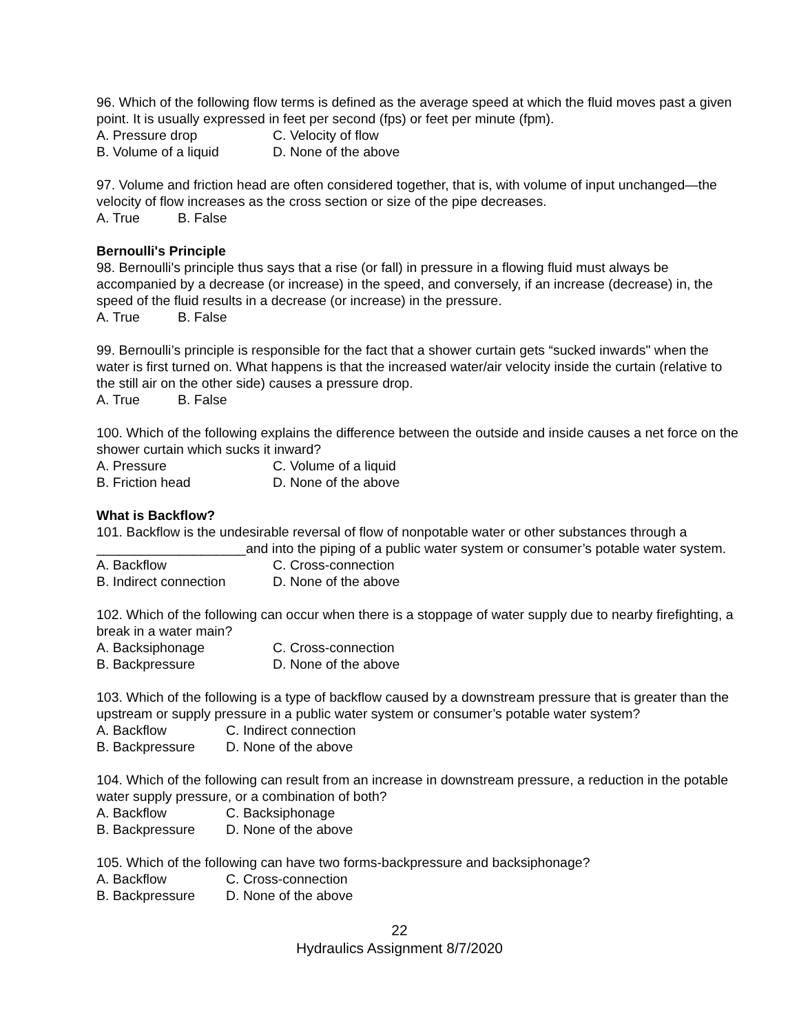96. Which of the following flow terms is defined as the average speed at which the fluid moves past a given point. It is usually expressed in feet per second (fps) or feet per minute (fpm).
A. Pressure drop C. Velocity of flow
B. Volume of a liquid D. None of the above
97. Volume and friction head are often considered together, that is, with volume of input unchanged—the velocity of flow increases as the cross section or size of the pipe decreases.
A. True B. False
Bernoulli's Principle
98. Bernoulli's principle thus says that a rise (or fall) in pressure in a flowing fluid must always be accompanied by a decrease (or increase) in the speed, and conversely, if an increase (decrease) in, the speed of the fluid results in a decrease (or increase) in the pressure.
A. True B. False
99. Bernoulli’s principle is responsible for the fact that a shower curtain gets “sucked inwards" when the water is first turned on. What happens is that the increased water/air velocity inside the curtain (relative to the still air on the other side) causes a pressure drop.
A. True B. False
100. Which of the following explains the difference between the outside and inside causes a net force on the shower curtain which sucks it inward?
A. Pressure C. Volume of a liquid
B. Friction head D. None of the above
What is Backflow?
101. Backflow is the undesirable reversal of flow of nonpotable water or other substances through a ____________________and into the piping of a public water system or consumer’s potable water system.
A. Backflow C. Cross-connection
B. Indirect connection D. None of the above
102. Which of the following can occur when there is a stoppage of water supply due to nearby firefighting, a break in a water main?
A. Backsiphonage C. Cross-connection
B. Backpressure D. None of the above
103. Which of the following is a type of backflow caused by a downstream pressure that is greater than the upstream or supply pressure in a public water system or consumer’s potable water system?
A. Backflow C. Indirect connection
B. Backpressure D. None of the above
104. Which of the following can result from an increase in downstream pressure, a reduction in the potable water supply pressure, or a combination of both?
A. Backflow C. Backsiphonage
B. Backpressure D. None of the above
105. Which of the following can have two forms-backpressure and backsiphonage?
A. Backflow C. Cross-connection
B. Backpressure D. None of the above
22
Hydraulics Assignment 8/7/2020